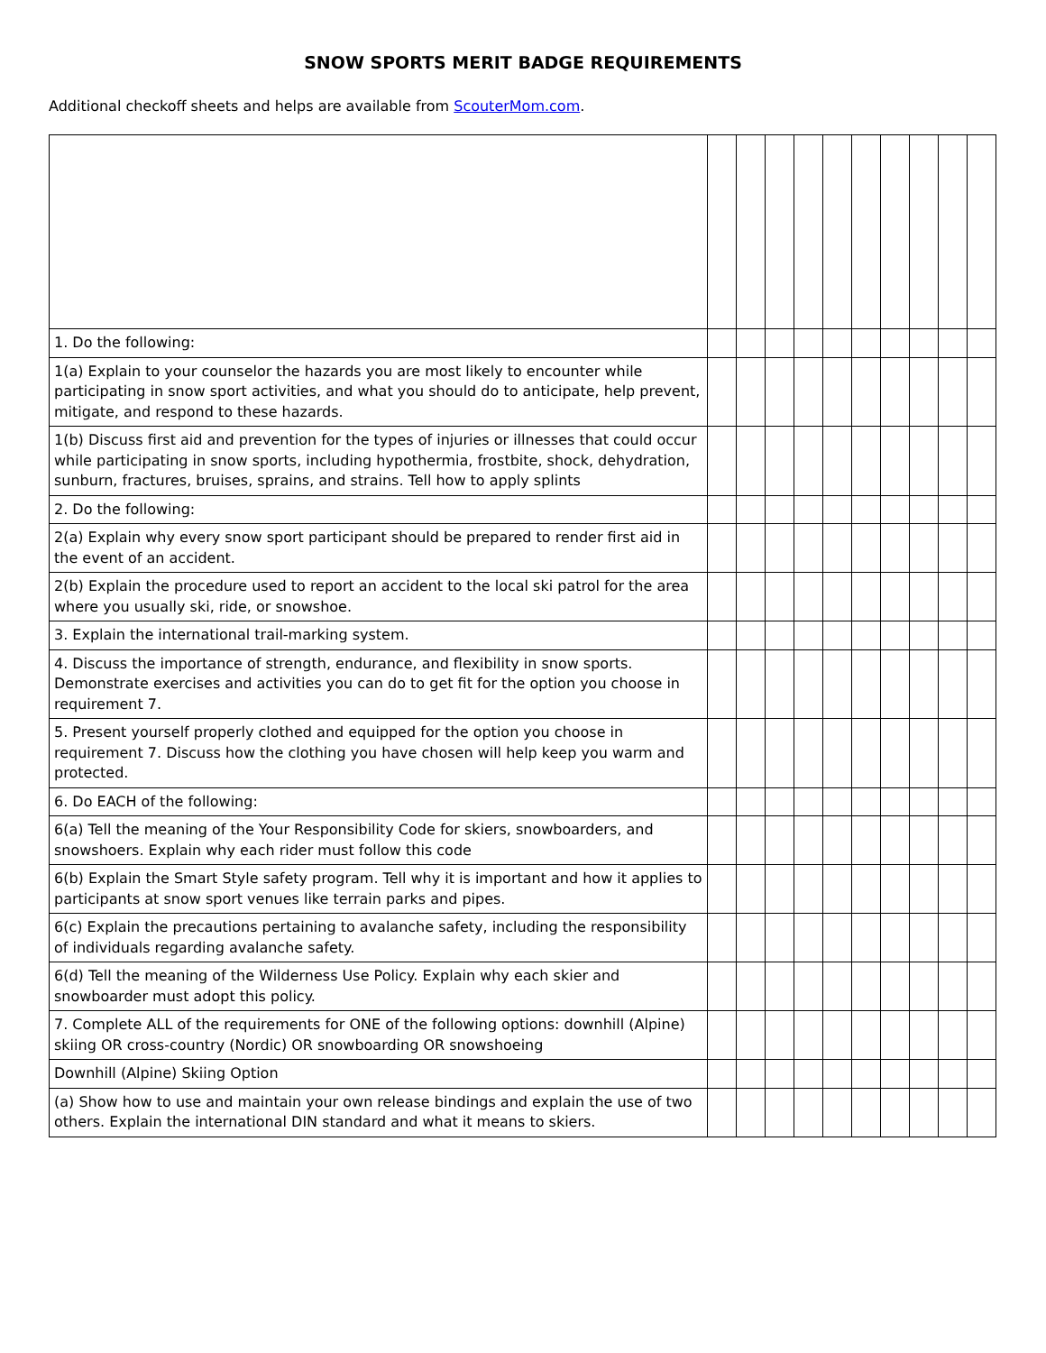SNOW SPORTS MERIT BADGE REQUIREMENTS
Additional checkoff sheets and helps are available from ScouterMom.com.
| 1. Do the following: | | | | | | | | | | |
| 1(a) Explain to your counselor the hazards you are most likely to encounter while participating in snow sport activities, and what you should do to anticipate, help prevent, mitigate, and respond to these hazards. | | | | | | | | | | |
| 1(b) Discuss first aid and prevention for the types of injuries or illnesses that could occur while participating in snow sports, including hypothermia, frostbite, shock, dehydration, sunburn, fractures, bruises, sprains, and strains. Tell how to apply splints | | | | | | | | | | |
| 2. Do the following: | | | | | | | | | | |
| 2(a) Explain why every snow sport participant should be prepared to render first aid in the event of an accident. | | | | | | | | | | |
| 2(b) Explain the procedure used to report an accident to the local ski patrol for the area where you usually ski, ride, or snowshoe. | | | | | | | | | | |
| 3. Explain the international trail-marking system. | | | | | | | | | | |
| 4. Discuss the importance of strength, endurance, and flexibility in snow sports. Demonstrate exercises and activities you can do to get fit for the option you choose in requirement 7. | | | | | | | | | | |
| 5. Present yourself properly clothed and equipped for the option you choose in requirement 7. Discuss how the clothing you have chosen will help keep you warm and protected. | | | | | | | | | | |
| 6. Do EACH of the following: | | | | | | | | | | |
| 6(a) Tell the meaning of the Your Responsibility Code for skiers, snowboarders, and snowshoers. Explain why each rider must follow this code | | | | | | | | | | |
| 6(b) Explain the Smart Style safety program. Tell why it is important and how it applies to participants at snow sport venues like terrain parks and pipes. | | | | | | | | | | |
| 6(c) Explain the precautions pertaining to avalanche safety, including the responsibility of individuals regarding avalanche safety. | | | | | | | | | | |
| 6(d) Tell the meaning of the Wilderness Use Policy. Explain why each skier and snowboarder must adopt this policy. | | | | | | | | | | |
| 7. Complete ALL of the requirements for ONE of the following options: downhill (Alpine) skiing OR cross-country (Nordic) OR snowboarding OR snowshoeing | | | | | | | | | | |
| Downhill (Alpine) Skiing Option | | | | | | | | | | |
| (a) Show how to use and maintain your own release bindings and explain the use of two others. Explain the international DIN standard and what it means to skiers. | | | | | | | | | | |